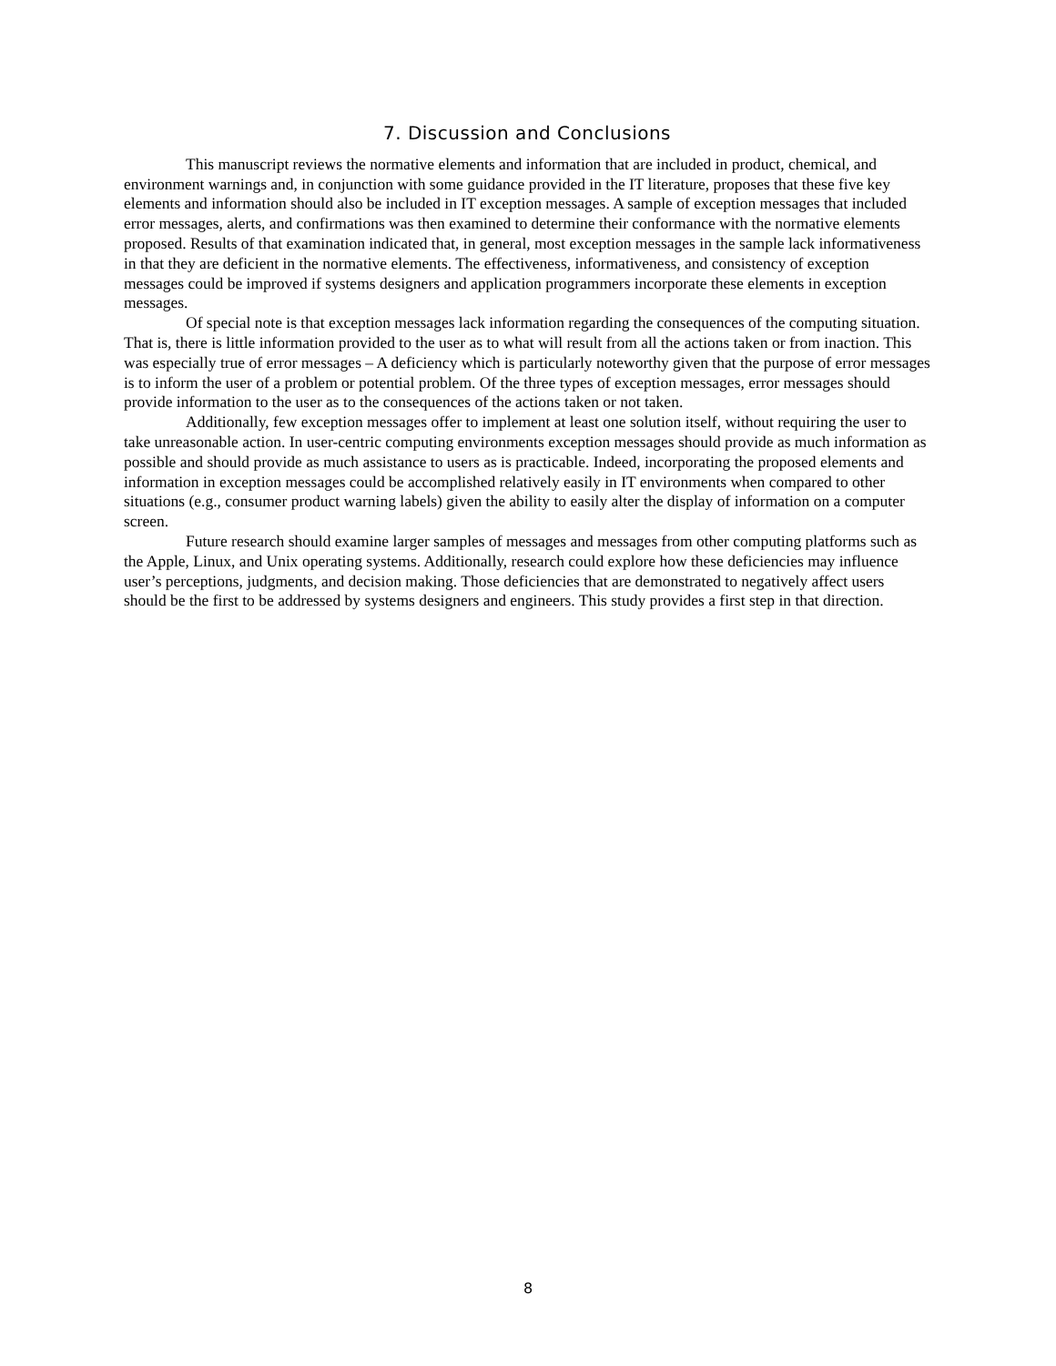7. Discussion and Conclusions
This manuscript reviews the normative elements and information that are included in product, chemical, and environment warnings and, in conjunction with some guidance provided in the IT literature, proposes that these five key elements and information should also be included in IT exception messages. A sample of exception messages that included error messages, alerts, and confirmations was then examined to determine their conformance with the normative elements proposed. Results of that examination indicated that, in general, most exception messages in the sample lack informativeness in that they are deficient in the normative elements. The effectiveness, informativeness, and consistency of exception messages could be improved if systems designers and application programmers incorporate these elements in exception messages.
Of special note is that exception messages lack information regarding the consequences of the computing situation. That is, there is little information provided to the user as to what will result from all the actions taken or from inaction. This was especially true of error messages – A deficiency which is particularly noteworthy given that the purpose of error messages is to inform the user of a problem or potential problem. Of the three types of exception messages, error messages should provide information to the user as to the consequences of the actions taken or not taken.
Additionally, few exception messages offer to implement at least one solution itself, without requiring the user to take unreasonable action. In user-centric computing environments exception messages should provide as much information as possible and should provide as much assistance to users as is practicable. Indeed, incorporating the proposed elements and information in exception messages could be accomplished relatively easily in IT environments when compared to other situations (e.g., consumer product warning labels) given the ability to easily alter the display of information on a computer screen.
Future research should examine larger samples of messages and messages from other computing platforms such as the Apple, Linux, and Unix operating systems. Additionally, research could explore how these deficiencies may influence user’s perceptions, judgments, and decision making. Those deficiencies that are demonstrated to negatively affect users should be the first to be addressed by systems designers and engineers. This study provides a first step in that direction.
8